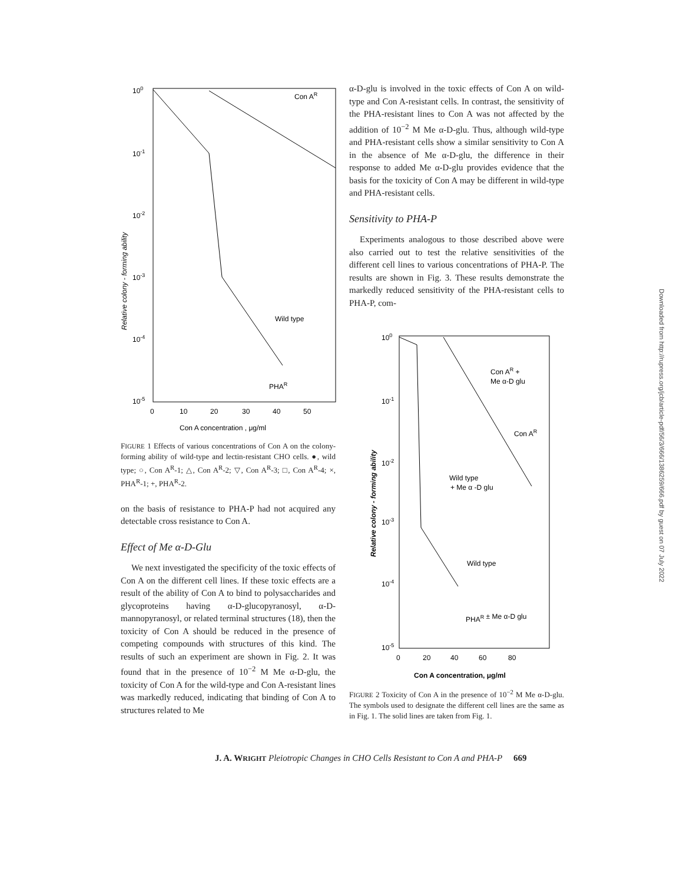100
10-1
10-2
10-3
10-4
10-5
0
10
20
30
40
50
Con A concentration , μg/ml
Con AR
Wild type
PHAR
Relative colony - forming ability
FIGURE 1 Effects of various concentrations of Con A on the colony-forming ability of wild-type and lectin-resistant CHO cells. ●, wild type; ○, Con A<sup>R</sup>-1; △, Con A<sup>R</sup>-2; ▽, Con A<sup>R</sup>-3; □, Con A<sup>R</sup>-4; ×, PHA<sup>R</sup>-1; +, PHA<sup>R</sup>-2.
on the basis of resistance to PHA-P had not acquired any detectable cross resistance to Con A.
Effect of Me α-D-Glu
We next investigated the specificity of the toxic effects of Con A on the different cell lines. If these toxic effects are a result of the ability of Con A to bind to polysaccharides and glycoproteins having α-D-glucopyranosyl, α-D-mannopyranosyl, or related terminal structures (18), then the toxicity of Con A should be reduced in the presence of competing compounds with structures of this kind. The results of such an experiment are shown in Fig. 2. It was found that in the presence of 10<sup>−2</sup> M Me α-D-glu, the toxicity of Con A for the wild-type and Con A-resistant lines was markedly reduced, indicating that binding of Con A to structures related to Me
α-D-glu is involved in the toxic effects of Con A on wild-type and Con A-resistant cells. In contrast, the sensitivity of the PHA-resistant lines to Con A was not affected by the addition of 10<sup>−2</sup> M Me α-D-glu. Thus, although wild-type and PHA-resistant cells show a similar sensitivity to Con A in the absence of Me α-D-glu, the difference in their response to added Me α-D-glu provides evidence that the basis for the toxicity of Con A may be different in wild-type and PHA-resistant cells.
Sensitivity to PHA-P
Experiments analogous to those described above were also carried out to test the relative sensitivities of the different cell lines to various concentrations of PHA-P. The results are shown in Fig. 3. These results demonstrate the markedly reduced sensitivity of the PHA-resistant cells to PHA-P, com-
100
10-1
10-2
10-3
10-4
10-5
0
20
40
60
80
Con A concentration, μg/ml
Con AR +
Me α-D glu
Con AR
Wild type
+ Me α -D glu
Wild type
PHAR ± Me α-D glu
Relative colony - forming ability
FIGURE 2 Toxicity of Con A in the presence of 10<sup>−2</sup> M Me α-D-glu. The symbols used to designate the different cell lines are the same as in Fig. 1. The solid lines are taken from Fig. 1.
J. A. WRIGHT Pleiotropic Changes in CHO Cells Resistant to Con A and PHA-P 669
Downloaded from http://rupress.org/jcb/article-pdf/56/3/666/1386259/666.pdf by guest on 07 July 2022